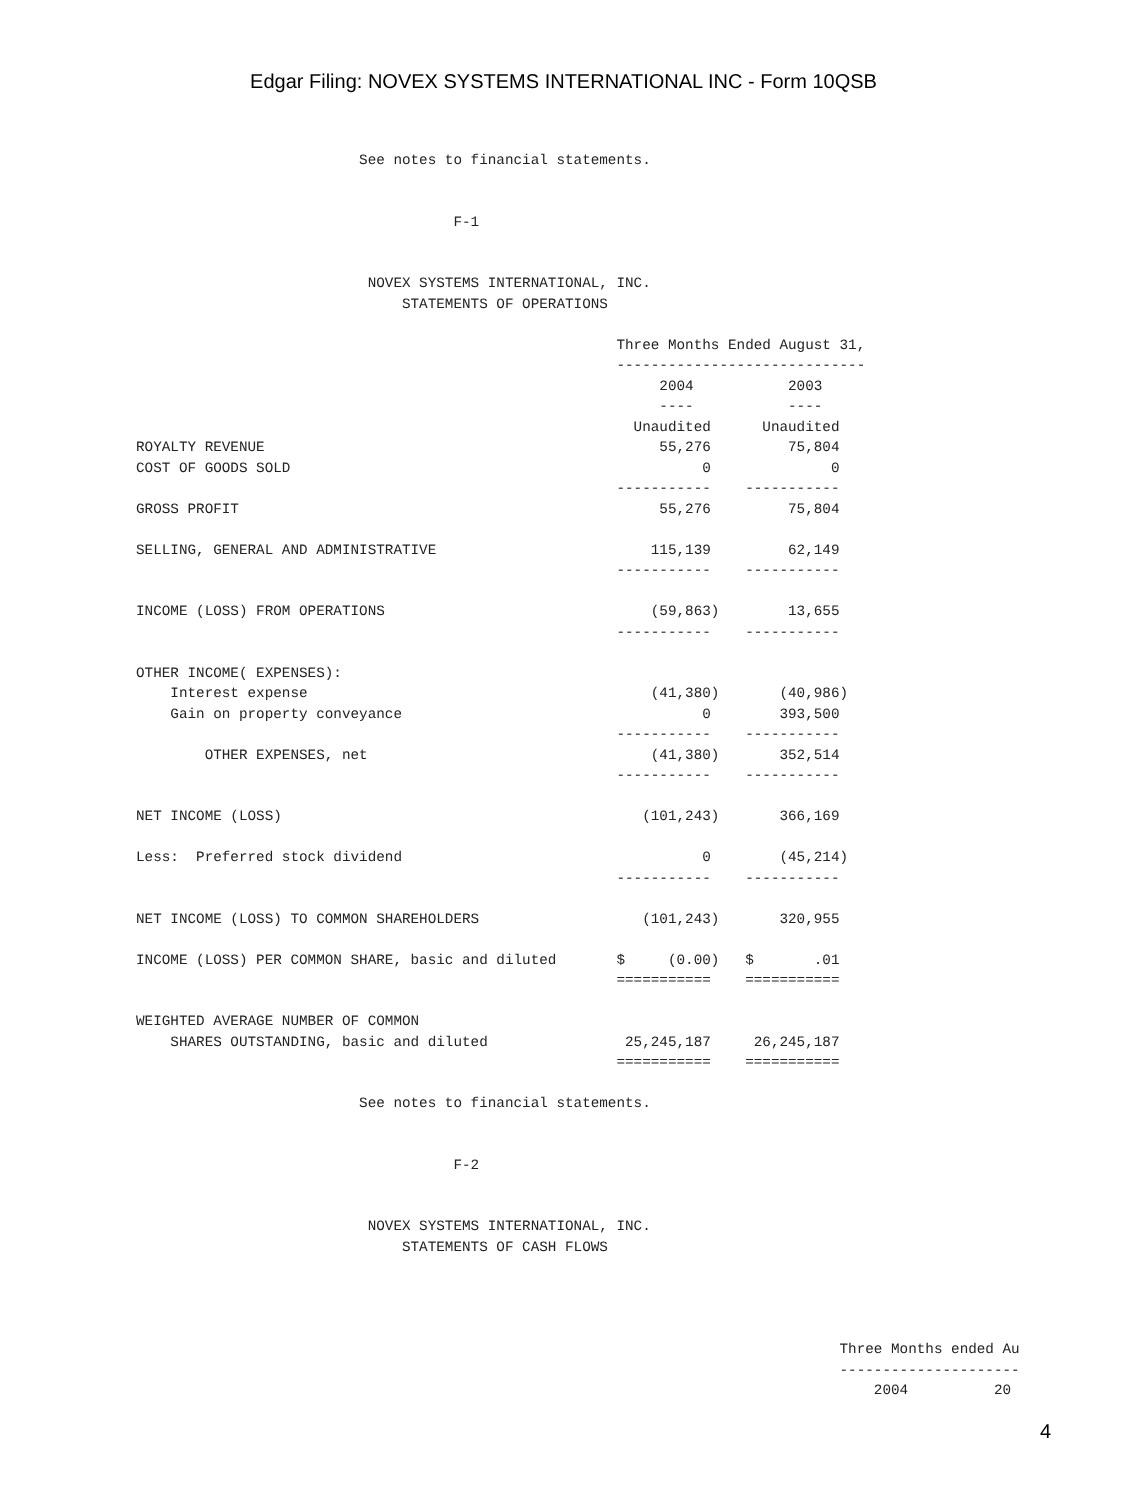Edgar Filing: NOVEX SYSTEMS INTERNATIONAL INC - Form 10QSB
                          See notes to financial statements.


                                     F-1


                           NOVEX SYSTEMS INTERNATIONAL, INC.
                               STATEMENTS OF OPERATIONS

                                                        Three Months Ended August 31,
                                                        -----------------------------
                                                             2004           2003
                                                             ----           ----
                                                          Unaudited      Unaudited
ROYALTY REVENUE                                              55,276         75,804
COST OF GOODS SOLD                                                0              0
                                                        -----------    -----------
GROSS PROFIT                                                 55,276         75,804

SELLING, GENERAL AND ADMINISTRATIVE                         115,139         62,149
                                                        -----------    -----------

INCOME (LOSS) FROM OPERATIONS                               (59,863)        13,655
                                                        -----------    -----------

OTHER INCOME( EXPENSES):
    Interest expense                                        (41,380)       (40,986)
    Gain on property conveyance                                   0        393,500
                                                        -----------    -----------
        OTHER EXPENSES, net                                 (41,380)       352,514
                                                        -----------    -----------

NET INCOME (LOSS)                                          (101,243)       366,169

Less:  Preferred stock dividend                                   0        (45,214)
                                                        -----------    -----------

NET INCOME (LOSS) TO COMMON SHAREHOLDERS                   (101,243)       320,955

INCOME (LOSS) PER COMMON SHARE, basic and diluted       $     (0.00)   $       .01
                                                        ===========    ===========

WEIGHTED AVERAGE NUMBER OF COMMON
    SHARES OUTSTANDING, basic and diluted                25,245,187     26,245,187
                                                        ===========    ===========

                          See notes to financial statements.


                                     F-2


                           NOVEX SYSTEMS INTERNATIONAL, INC.
                               STATEMENTS OF CASH FLOWS




                                                                                  Three Months ended Au
                                                                                  ---------------------
                                                                                      2004          20
4